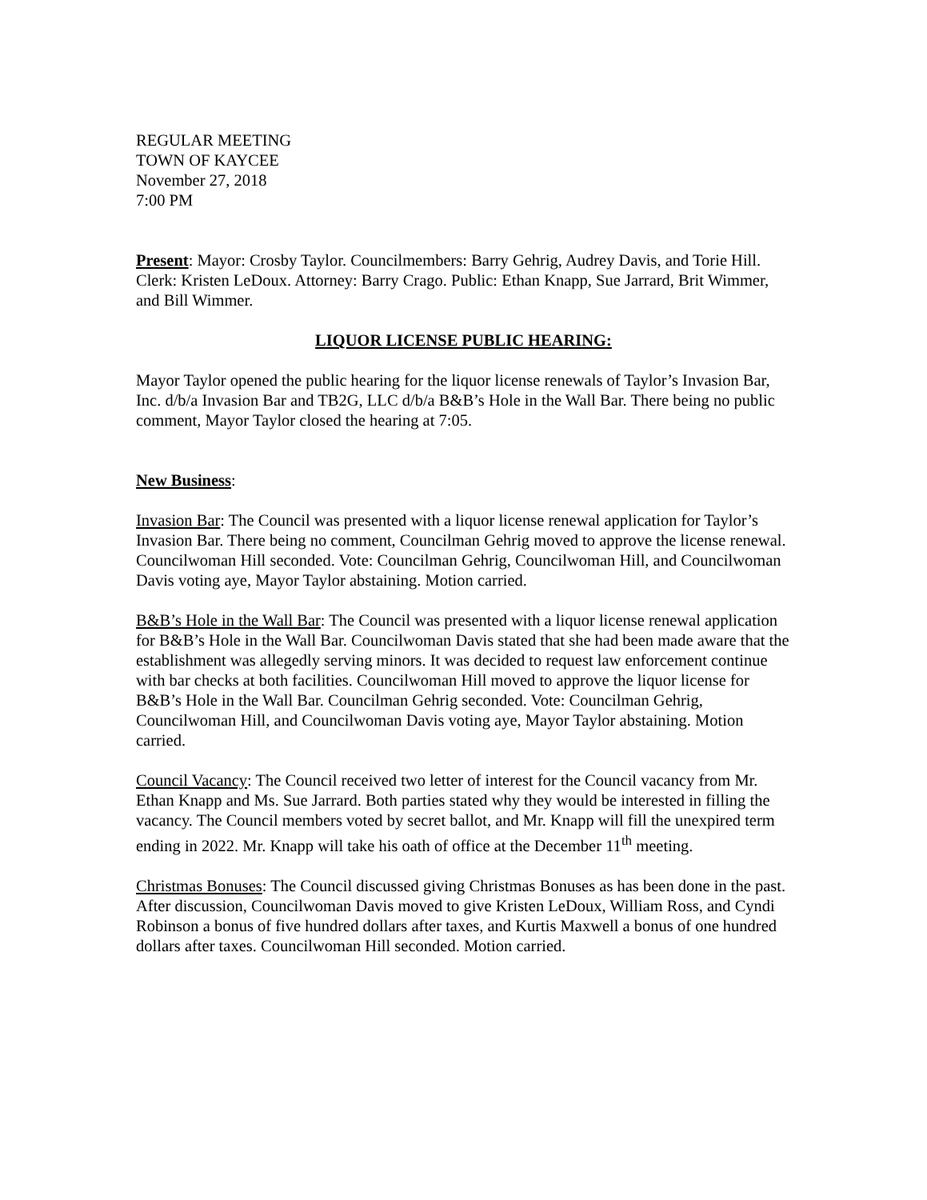REGULAR MEETING
TOWN OF KAYCEE
November 27, 2018
7:00 PM
Present: Mayor: Crosby Taylor. Councilmembers: Barry Gehrig, Audrey Davis, and Torie Hill. Clerk: Kristen LeDoux. Attorney: Barry Crago. Public: Ethan Knapp, Sue Jarrard, Brit Wimmer, and Bill Wimmer.
LIQUOR LICENSE PUBLIC HEARING:
Mayor Taylor opened the public hearing for the liquor license renewals of Taylor’s Invasion Bar, Inc. d/b/a Invasion Bar and TB2G, LLC d/b/a B&B’s Hole in the Wall Bar. There being no public comment, Mayor Taylor closed the hearing at 7:05.
New Business:
Invasion Bar: The Council was presented with a liquor license renewal application for Taylor’s Invasion Bar. There being no comment, Councilman Gehrig moved to approve the license renewal. Councilwoman Hill seconded. Vote: Councilman Gehrig, Councilwoman Hill, and Councilwoman Davis voting aye, Mayor Taylor abstaining. Motion carried.
B&B’s Hole in the Wall Bar: The Council was presented with a liquor license renewal application for B&B’s Hole in the Wall Bar. Councilwoman Davis stated that she had been made aware that the establishment was allegedly serving minors. It was decided to request law enforcement continue with bar checks at both facilities. Councilwoman Hill moved to approve the liquor license for B&B’s Hole in the Wall Bar. Councilman Gehrig seconded. Vote: Councilman Gehrig, Councilwoman Hill, and Councilwoman Davis voting aye, Mayor Taylor abstaining. Motion carried.
Council Vacancy: The Council received two letter of interest for the Council vacancy from Mr. Ethan Knapp and Ms. Sue Jarrard. Both parties stated why they would be interested in filling the vacancy. The Council members voted by secret ballot, and Mr. Knapp will fill the unexpired term ending in 2022. Mr. Knapp will take his oath of office at the December 11<sup>th</sup> meeting.
Christmas Bonuses: The Council discussed giving Christmas Bonuses as has been done in the past. After discussion, Councilwoman Davis moved to give Kristen LeDoux, William Ross, and Cyndi Robinson a bonus of five hundred dollars after taxes, and Kurtis Maxwell a bonus of one hundred dollars after taxes. Councilwoman Hill seconded. Motion carried.